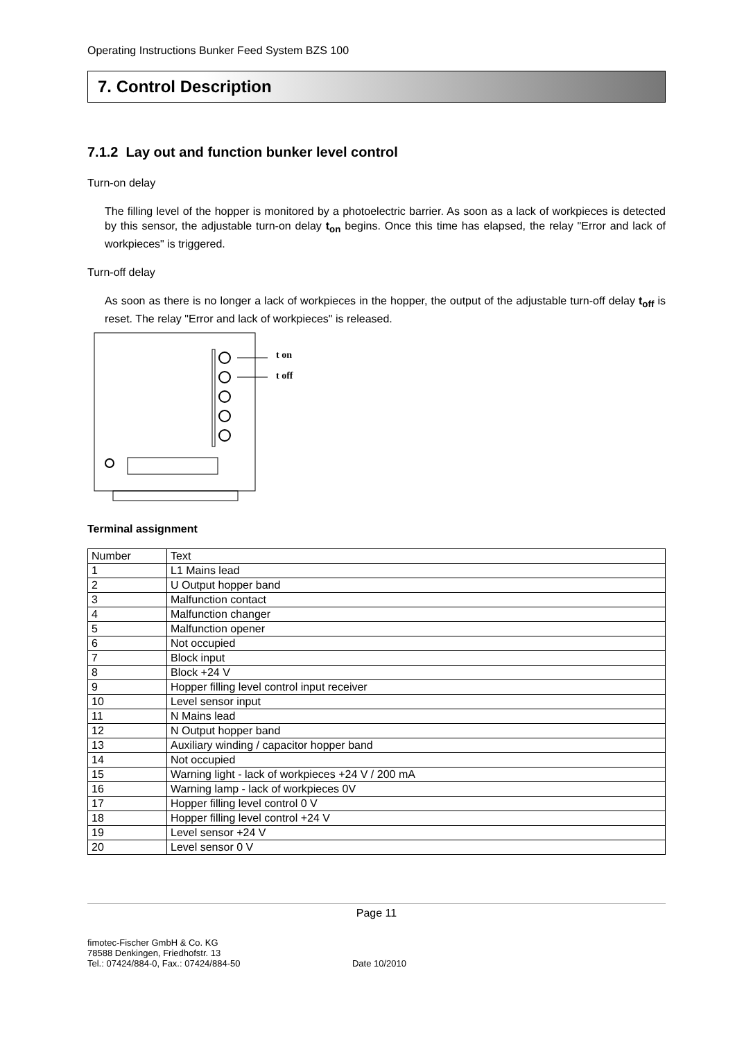Operating Instructions Bunker Feed System BZS 100
7. Control Description
7.1.2 Lay out and function bunker level control
Turn-on delay
The filling level of the hopper is monitored by a photoelectric barrier. As soon as a lack of workpieces is detected by this sensor, the adjustable turn-on delay t<sub>on</sub> begins. Once this time has elapsed, the relay "Error and lack of workpieces" is triggered.
Turn-off delay
As soon as there is no longer a lack of workpieces in the hopper, the output of the adjustable turn-off delay t<sub>off</sub> is reset. The relay "Error and lack of workpieces" is released.
t on
t off
Terminal assignment
| Number | Text |
| 1 | L1 Mains lead |
| 2 | U Output hopper band |
| 3 | Malfunction contact |
| 4 | Malfunction changer |
| 5 | Malfunction opener |
| 6 | Not occupied |
| 7 | Block input |
| 8 | Block +24 V |
| 9 | Hopper filling level control input receiver |
| 10 | Level sensor input |
| 11 | N Mains lead |
| 12 | N Output hopper band |
| 13 | Auxiliary winding / capacitor hopper band |
| 14 | Not occupied |
| 15 | Warning light - lack of workpieces +24 V / 200 mA |
| 16 | Warning lamp - lack of workpieces 0V |
| 17 | Hopper filling level control 0 V |
| 18 | Hopper filling level control +24 V |
| 19 | Level sensor +24 V |
| 20 | Level sensor 0 V |
Page 11
fimotec-Fischer GmbH & Co. KG
78588 Denkingen, Friedhofstr. 13
Tel.: 07424/884-0, Fax.: 07424/884-50
Date 10/2010